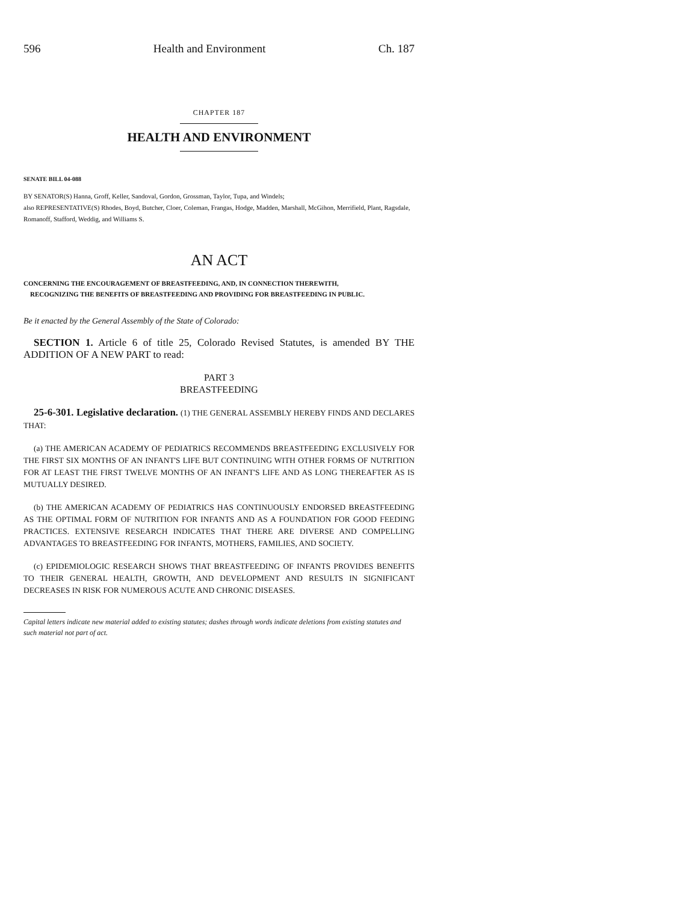596 Health and Environment Ch. 187
CHAPTER 187
HEALTH AND ENVIRONMENT
SENATE BILL 04-088
BY SENATOR(S) Hanna, Groff, Keller, Sandoval, Gordon, Grossman, Taylor, Tupa, and Windels;
also REPRESENTATIVE(S) Rhodes, Boyd, Butcher, Cloer, Coleman, Frangas, Hodge, Madden, Marshall, McGihon, Merrifield, Plant, Ragsdale, Romanoff, Stafford, Weddig, and Williams S.
AN ACT
CONCERNING THE ENCOURAGEMENT OF BREASTFEEDING, AND, IN CONNECTION THEREWITH,
RECOGNIZING THE BENEFITS OF BREASTFEEDING AND PROVIDING FOR BREASTFEEDING IN PUBLIC.
Be it enacted by the General Assembly of the State of Colorado:
SECTION 1. Article 6 of title 25, Colorado Revised Statutes, is amended BY THE ADDITION OF A NEW PART to read:
PART 3
BREASTFEEDING
25-6-301. Legislative declaration. (1) THE GENERAL ASSEMBLY HEREBY FINDS AND DECLARES THAT:
(a) THE AMERICAN ACADEMY OF PEDIATRICS RECOMMENDS BREASTFEEDING EXCLUSIVELY FOR THE FIRST SIX MONTHS OF AN INFANT'S LIFE BUT CONTINUING WITH OTHER FORMS OF NUTRITION FOR AT LEAST THE FIRST TWELVE MONTHS OF AN INFANT'S LIFE AND AS LONG THEREAFTER AS IS MUTUALLY DESIRED.
(b) THE AMERICAN ACADEMY OF PEDIATRICS HAS CONTINUOUSLY ENDORSED BREASTFEEDING AS THE OPTIMAL FORM OF NUTRITION FOR INFANTS AND AS A FOUNDATION FOR GOOD FEEDING PRACTICES. EXTENSIVE RESEARCH INDICATES THAT THERE ARE DIVERSE AND COMPELLING ADVANTAGES TO BREASTFEEDING FOR INFANTS, MOTHERS, FAMILIES, AND SOCIETY.
(c) EPIDEMIOLOGIC RESEARCH SHOWS THAT BREASTFEEDING OF INFANTS PROVIDES BENEFITS TO THEIR GENERAL HEALTH, GROWTH, AND DEVELOPMENT AND RESULTS IN SIGNIFICANT DECREASES IN RISK FOR NUMEROUS ACUTE AND CHRONIC DISEASES.
Capital letters indicate new material added to existing statutes; dashes through words indicate deletions from existing statutes and such material not part of act.